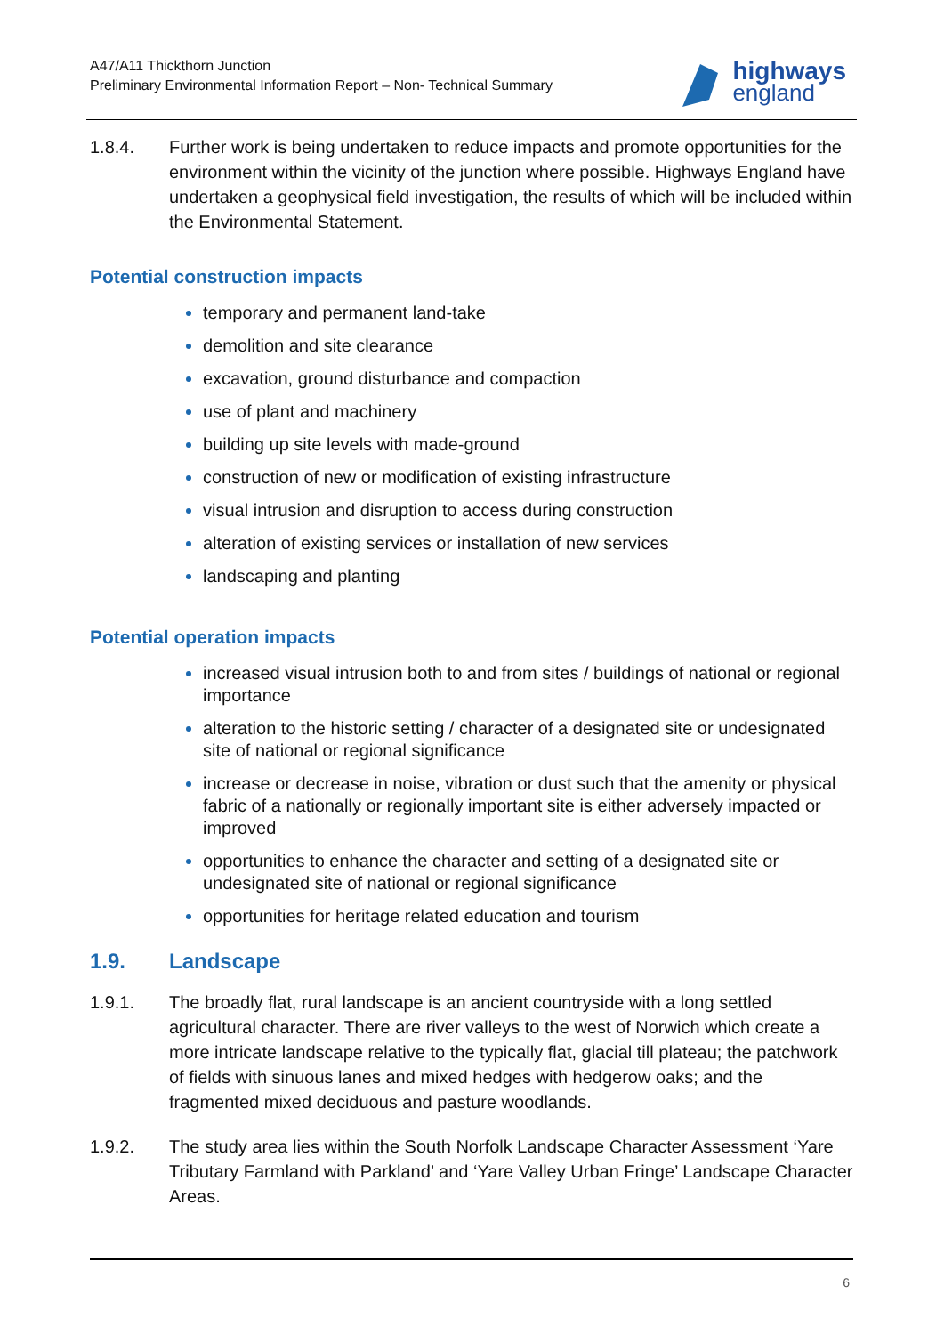A47/A11 Thickthorn Junction
Preliminary Environmental Information Report – Non- Technical Summary
highways
england
1.8.4. Further work is being undertaken to reduce impacts and promote opportunities for the environment within the vicinity of the junction where possible. Highways England have undertaken a geophysical field investigation, the results of which will be included within the Environmental Statement.
Potential construction impacts
temporary and permanent land-take
demolition and site clearance
excavation, ground disturbance and compaction
use of plant and machinery
building up site levels with made-ground
construction of new or modification of existing infrastructure
visual intrusion and disruption to access during construction
alteration of existing services or installation of new services
landscaping and planting
Potential operation impacts
increased visual intrusion both to and from sites / buildings of national or regional importance
alteration to the historic setting / character of a designated site or undesignated site of national or regional significance
increase or decrease in noise, vibration or dust such that the amenity or physical fabric of a nationally or regionally important site is either adversely impacted or improved
opportunities to enhance the character and setting of a designated site or undesignated site of national or regional significance
opportunities for heritage related education and tourism
1.9. Landscape
1.9.1. The broadly flat, rural landscape is an ancient countryside with a long settled agricultural character. There are river valleys to the west of Norwich which create a more intricate landscape relative to the typically flat, glacial till plateau; the patchwork of fields with sinuous lanes and mixed hedges with hedgerow oaks; and the fragmented mixed deciduous and pasture woodlands.
1.9.2. The study area lies within the South Norfolk Landscape Character Assessment ‘Yare Tributary Farmland with Parkland’ and ‘Yare Valley Urban Fringe’ Landscape Character Areas.
6